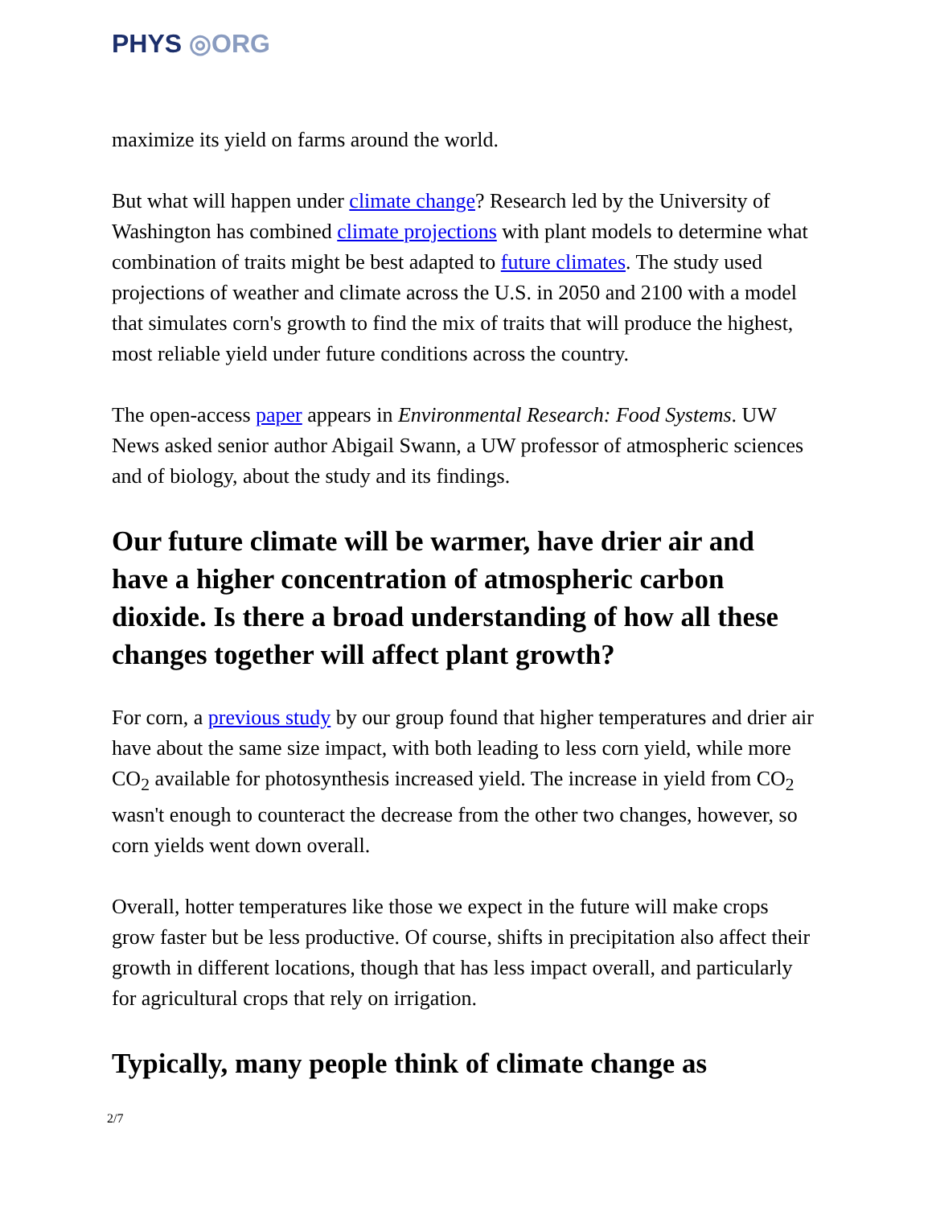PHYS ◎ORG
maximize its yield on farms around the world.
But what will happen under climate change? Research led by the University of Washington has combined climate projections with plant models to determine what combination of traits might be best adapted to future climates. The study used projections of weather and climate across the U.S. in 2050 and 2100 with a model that simulates corn's growth to find the mix of traits that will produce the highest, most reliable yield under future conditions across the country.
The open-access paper appears in Environmental Research: Food Systems. UW News asked senior author Abigail Swann, a UW professor of atmospheric sciences and of biology, about the study and its findings.
Our future climate will be warmer, have drier air and have a higher concentration of atmospheric carbon dioxide. Is there a broad understanding of how all these changes together will affect plant growth?
For corn, a previous study by our group found that higher temperatures and drier air have about the same size impact, with both leading to less corn yield, while more CO<sub>2</sub> available for photosynthesis increased yield. The increase in yield from CO<sub>2</sub> wasn't enough to counteract the decrease from the other two changes, however, so corn yields went down overall.
Overall, hotter temperatures like those we expect in the future will make crops grow faster but be less productive. Of course, shifts in precipitation also affect their growth in different locations, though that has less impact overall, and particularly for agricultural crops that rely on irrigation.
Typically, many people think of climate change as
2/7